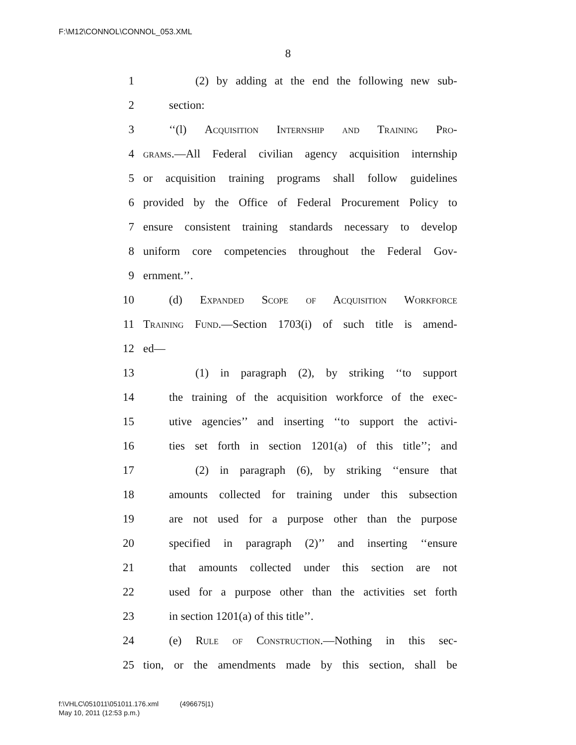F:\M12\CONNOL\CONNOL_053.XML
8
1 (2) by adding at the end the following new sub-
2 section:
3 ‘‘(l) Acquisition Internship and Training Pro-
4 grams.—All Federal civilian agency acquisition internship
5 or acquisition training programs shall follow guidelines
6 provided by the Office of Federal Procurement Policy to
7 ensure consistent training standards necessary to develop
8 uniform core competencies throughout the Federal Gov-
9 ernment.’’.
10 (d) Expanded Scope of Acquisition Workforce
11 Training Fund.—Section 1703(i) of such title is amend-
12 ed—
13 (1) in paragraph (2), by striking ‘‘to support
14 the training of the acquisition workforce of the exec-
15 utive agencies’’ and inserting ‘‘to support the activi-
16 ties set forth in section 1201(a) of this title’’; and
17 (2) in paragraph (6), by striking ‘‘ensure that
18 amounts collected for training under this subsection
19 are not used for a purpose other than the purpose
20 specified in paragraph (2)’’ and inserting ‘‘ensure
21 that amounts collected under this section are not
22 used for a purpose other than the activities set forth
23 in section 1201(a) of this title’’.
24 (e) Rule of Construction.—Nothing in this sec-
25 tion, or the amendments made by this section, shall be
f:\VHLC\051011\051011.176.xml (496675|1)
May 10, 2011 (12:53 p.m.)